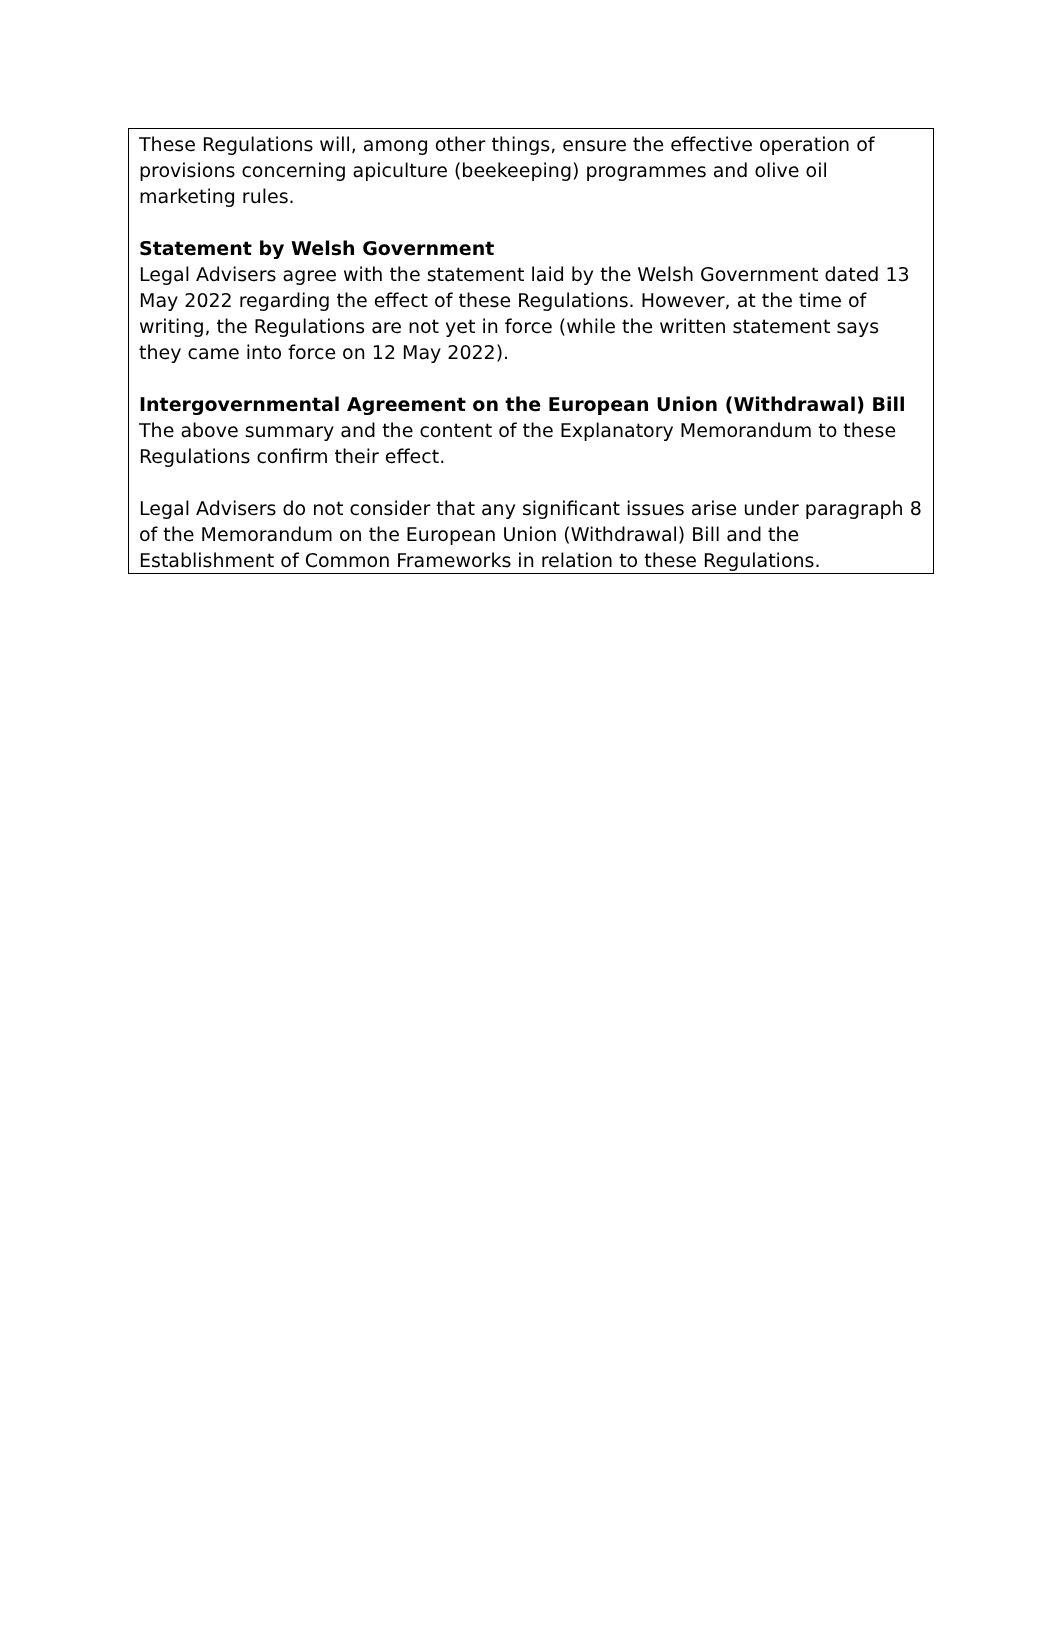These Regulations will, among other things, ensure the effective operation of provisions concerning apiculture (beekeeping) programmes and olive oil marketing rules.
Statement by Welsh Government
Legal Advisers agree with the statement laid by the Welsh Government dated 13 May 2022 regarding the effect of these Regulations. However, at the time of writing, the Regulations are not yet in force (while the written statement says they came into force on 12 May 2022).
Intergovernmental Agreement on the European Union (Withdrawal) Bill
The above summary and the content of the Explanatory Memorandum to these Regulations confirm their effect.
Legal Advisers do not consider that any significant issues arise under paragraph 8 of the Memorandum on the European Union (Withdrawal) Bill and the Establishment of Common Frameworks in relation to these Regulations.